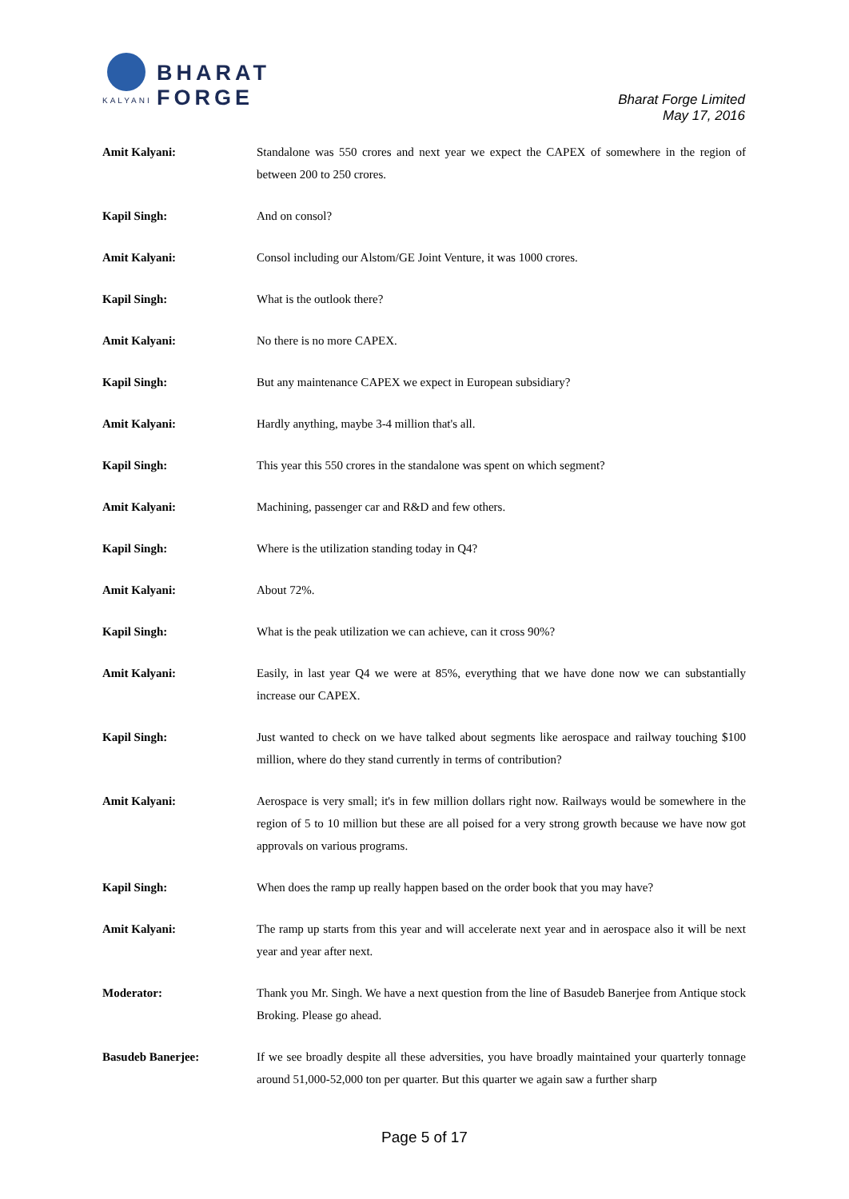BHARAT FORGE
KALYANI
Bharat Forge Limited
May 17, 2016
Amit Kalyani: Standalone was 550 crores and next year we expect the CAPEX of somewhere in the region of between 200 to 250 crores.
Kapil Singh: And on consol?
Amit Kalyani: Consol including our Alstom/GE Joint Venture, it was 1000 crores.
Kapil Singh: What is the outlook there?
Amit Kalyani: No there is no more CAPEX.
Kapil Singh: But any maintenance CAPEX we expect in European subsidiary?
Amit Kalyani: Hardly anything, maybe 3-4 million that's all.
Kapil Singh: This year this 550 crores in the standalone was spent on which segment?
Amit Kalyani: Machining, passenger car and R&D and few others.
Kapil Singh: Where is the utilization standing today in Q4?
Amit Kalyani: About 72%.
Kapil Singh: What is the peak utilization we can achieve, can it cross 90%?
Amit Kalyani: Easily, in last year Q4 we were at 85%, everything that we have done now we can substantially increase our CAPEX.
Kapil Singh: Just wanted to check on we have talked about segments like aerospace and railway touching $100 million, where do they stand currently in terms of contribution?
Amit Kalyani: Aerospace is very small; it's in few million dollars right now. Railways would be somewhere in the region of 5 to 10 million but these are all poised for a very strong growth because we have now got approvals on various programs.
Kapil Singh: When does the ramp up really happen based on the order book that you may have?
Amit Kalyani: The ramp up starts from this year and will accelerate next year and in aerospace also it will be next year and year after next.
Moderator: Thank you Mr. Singh. We have a next question from the line of Basudeb Banerjee from Antique stock Broking. Please go ahead.
Basudeb Banerjee: If we see broadly despite all these adversities, you have broadly maintained your quarterly tonnage around 51,000-52,000 ton per quarter. But this quarter we again saw a further sharp
Page 5 of 17